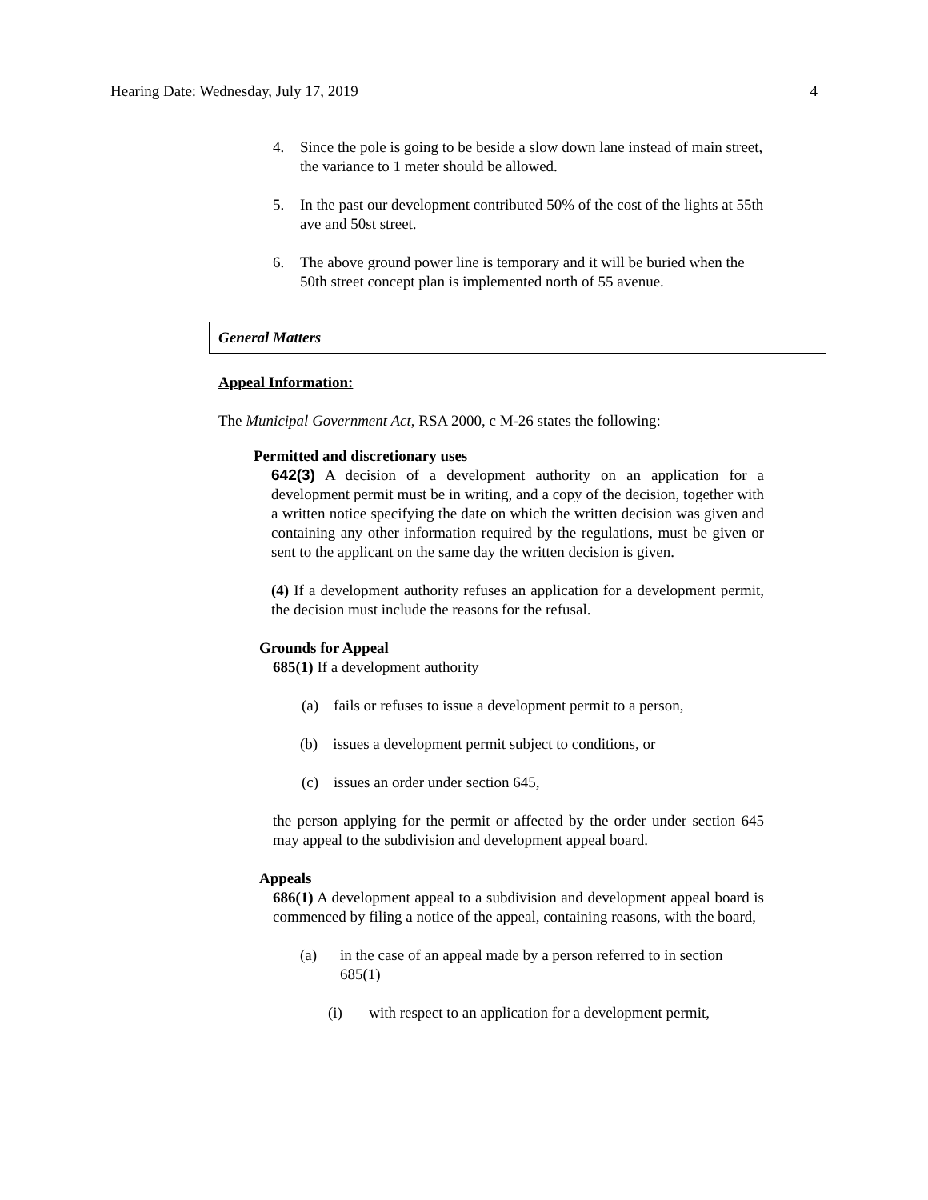Hearing Date: Wednesday, July 17, 2019 4
4. Since the pole is going to be beside a slow down lane instead of main street, the variance to 1 meter should be allowed.
5. In the past our development contributed 50% of the cost of the lights at 55th ave and 50st street.
6. The above ground power line is temporary and it will be buried when the 50th street concept plan is implemented north of 55 avenue.
General Matters
Appeal Information:
The Municipal Government Act, RSA 2000, c M-26 states the following:
Permitted and discretionary uses
642(3) A decision of a development authority on an application for a development permit must be in writing, and a copy of the decision, together with a written notice specifying the date on which the written decision was given and containing any other information required by the regulations, must be given or sent to the applicant on the same day the written decision is given.
(4) If a development authority refuses an application for a development permit, the decision must include the reasons for the refusal.
Grounds for Appeal
685(1) If a development authority
(a) fails or refuses to issue a development permit to a person,
(b) issues a development permit subject to conditions, or
(c) issues an order under section 645,
the person applying for the permit or affected by the order under section 645 may appeal to the subdivision and development appeal board.
Appeals
686(1) A development appeal to a subdivision and development appeal board is commenced by filing a notice of the appeal, containing reasons, with the board,
(a) in the case of an appeal made by a person referred to in section 685(1)
(i) with respect to an application for a development permit,